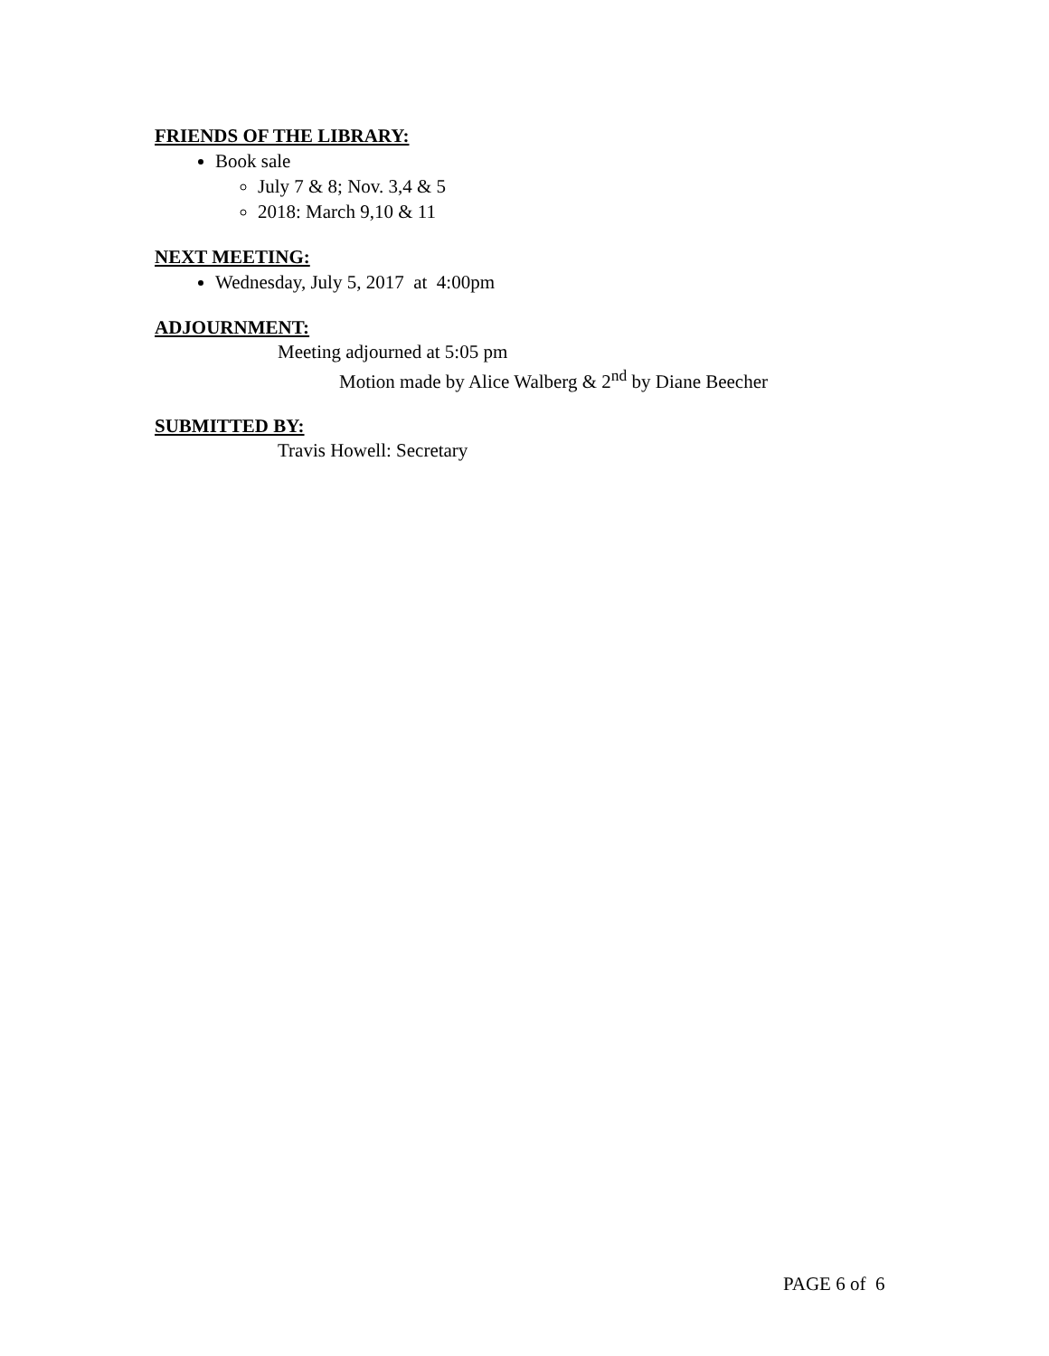FRIENDS OF THE LIBRARY:
Book sale
July 7 & 8; Nov. 3,4 & 5
2018: March 9,10 & 11
NEXT MEETING:
Wednesday, July 5, 2017 at 4:00pm
ADJOURNMENT:
Meeting adjourned at 5:05 pm
Motion made by Alice Walberg & 2<sup>nd</sup> by Diane Beecher
SUBMITTED BY:
Travis Howell: Secretary
PAGE 6 of 6